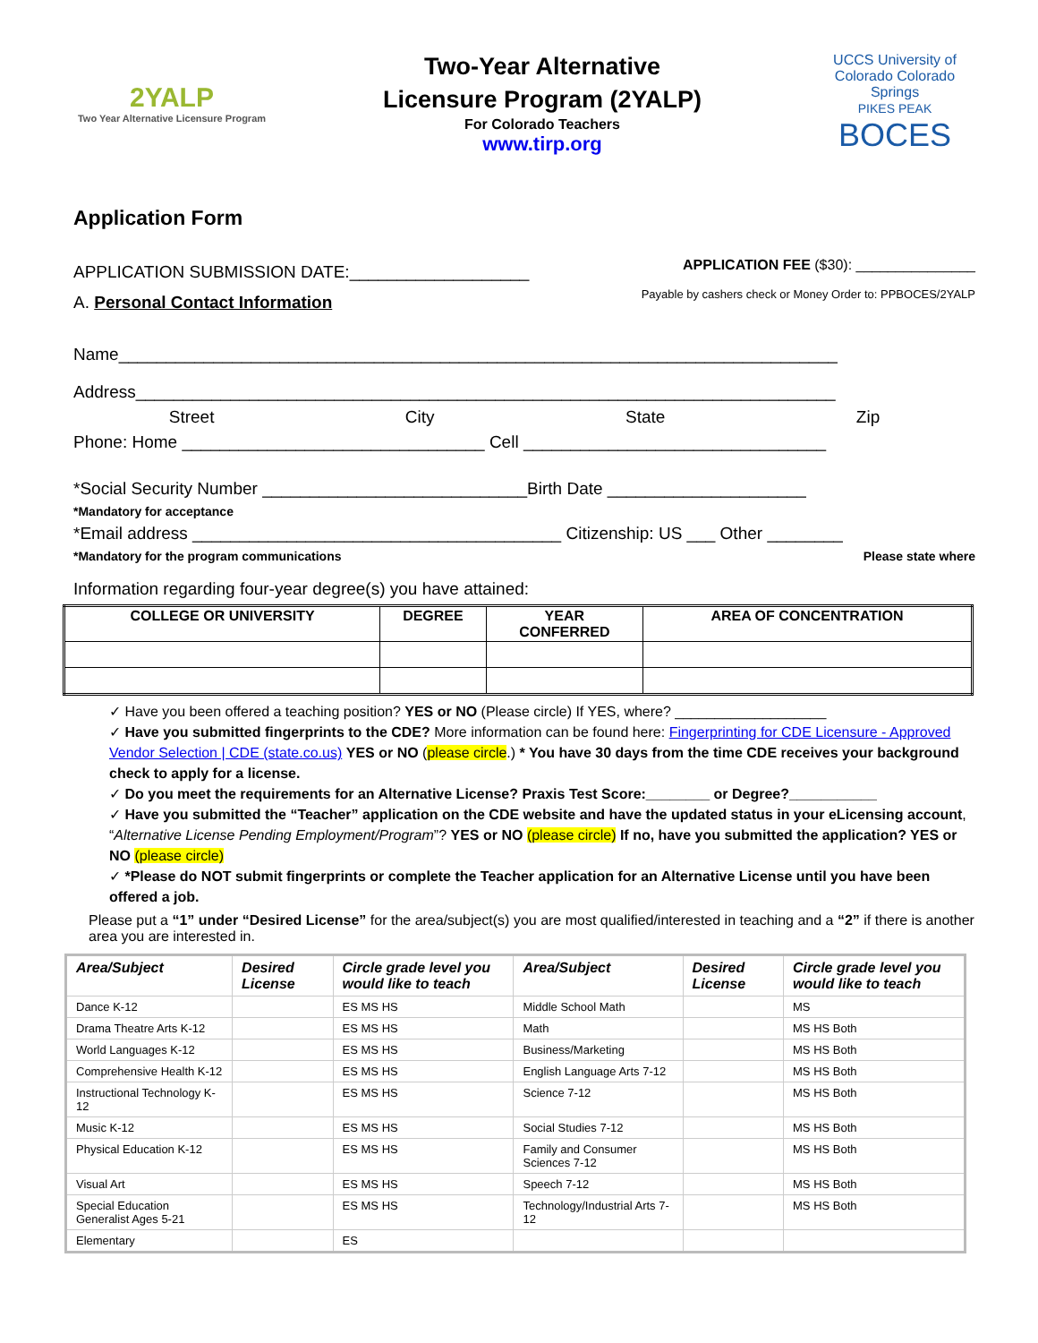2YALP
Two Year Alternative Licensure Program
Two-Year Alternative
Licensure Program (2YALP)
For Colorado Teachers
www.tirp.org
UCCS University of Colorado Colorado Springs
PIKES PEAK
BOCES
Application Form
APPLICATION SUBMISSION DATE:___________________
APPLICATION FEE ($30): _______________
A. Personal Contact Information
Payable by cashers check or Money Order to: PPBOCES/2YALP
Name____________________________________________________________________________
Address__________________________________________________________________________
Street City State Zip
Phone: Home ________________________________ Cell ________________________________
*Social Security Number ____________________________Birth Date _____________________
*Mandatory for acceptance
*Email address _______________________________________ Citizenship: US ___ Other ________
*Mandatory for the program communications Please state where
Information regarding four-year degree(s) you have attained:
| COLLEGE OR UNIVERSITY | DEGREE | YEAR CONFERRED | AREA OF CONCENTRATION |
| --- | --- | --- | --- |
✓ Have you been offered a teaching position? YES or NO (Please circle) If YES, where? ___________________
✓ Have you submitted fingerprints to the CDE? More information can be found here: Fingerprinting for CDE Licensure - Approved Vendor Selection | CDE (state.co.us) YES or NO (please circle.) * You have 30 days from the time CDE receives your background check to apply for a license.
✓ Do you meet the requirements for an Alternative License? Praxis Test Score:________ or Degree?___________
✓ Have you submitted the “Teacher” application on the CDE website and have the updated status in your eLicensing account, “Alternative License Pending Employment/Program”? YES or NO (please circle) If no, have you submitted the application? YES or NO (please circle)
✓ *Please do NOT submit fingerprints or complete the Teacher application for an Alternative License until you have been offered a job.
Please put a “1” under “Desired License” for the area/subject(s) you are most qualified/interested in teaching and a “2” if there is another area you are interested in.
| Area/Subject | Desired License | Circle grade level you would like to teach | Area/Subject | Desired License | Circle grade level you would like to teach |
| Dance K-12 | | ES MS HS | Middle School Math | | MS |
| Drama Theatre Arts K-12 | | ES MS HS | Math | | MS HS Both |
| World Languages K-12 | | ES MS HS | Business/Marketing | | MS HS Both |
| Comprehensive Health K-12 | | ES MS HS | English Language Arts 7-12 | | MS HS Both |
| Instructional Technology K-12 | | ES MS HS | Science 7-12 | | MS HS Both |
| Music K-12 | | ES MS HS | Social Studies 7-12 | | MS HS Both |
| Physical Education K-12 | | ES MS HS | Family and Consumer Sciences 7-12 | | MS HS Both |
| Visual Art | | ES MS HS | Speech 7-12 | | MS HS Both |
| Special Education Generalist Ages 5-21 | | ES MS HS | Technology/Industrial Arts 7-12 | | MS HS Both |
| Elementary | | ES | | | |